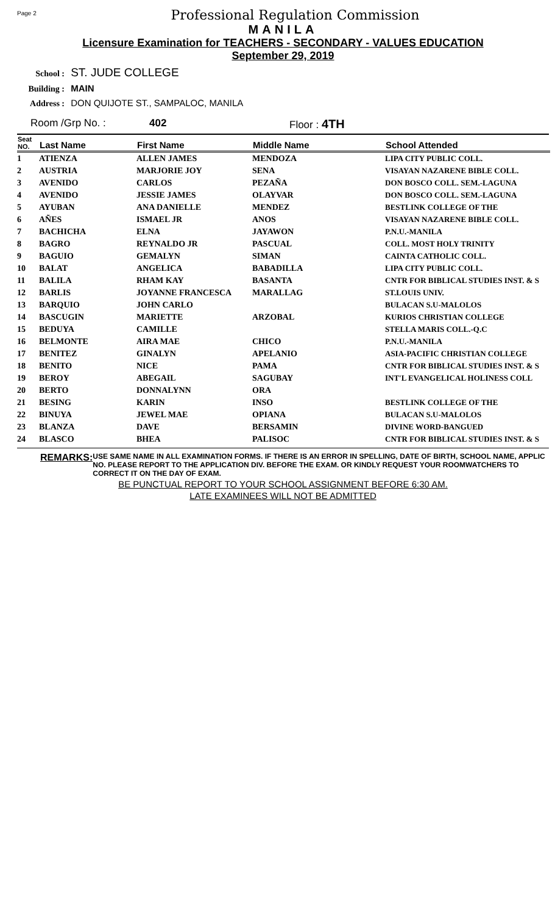Page 2
Professional Regulation Commission
MANILA
Licensure Examination for TEACHERS - SECONDARY - VALUES EDUCATION
September 29, 2019
School : ST. JUDE COLLEGE
Building : MAIN
Address : DON QUIJOTE ST., SAMPALOC, MANILA
Room /Grp No. : 402 Floor : 4TH
| Seat NO. | Last Name | First Name | Middle Name | School Attended |
| --- | --- | --- | --- | --- |
| 1 | ATIENZA | ALLEN JAMES | MENDOZA | LIPA CITY PUBLIC COLL. |
| 2 | AUSTRIA | MARJORIE JOY | SENA | VISAYAN NAZARENE BIBLE COLL. |
| 3 | AVENIDO | CARLOS | PEZAÑA | DON BOSCO COLL. SEM.-LAGUNA |
| 4 | AVENIDO | JESSIE JAMES | OLAYVAR | DON BOSCO COLL. SEM.-LAGUNA |
| 5 | AYUBAN | ANA DANIELLE | MENDEZ | BESTLINK COLLEGE OF THE |
| 6 | AÑES | ISMAEL JR | ANOS | VISAYAN NAZARENE BIBLE COLL. |
| 7 | BACHICHA | ELNA | JAYAWON | P.N.U.-MANILA |
| 8 | BAGRO | REYNALDO JR | PASCUAL | COLL. MOST HOLY TRINITY |
| 9 | BAGUIO | GEMALYN | SIMAN | CAINTA CATHOLIC COLL. |
| 10 | BALAT | ANGELICA | BABADILLA | LIPA CITY PUBLIC COLL. |
| 11 | BALILA | RHAM KAY | BASANTA | CNTR FOR BIBLICAL STUDIES INST. & S |
| 12 | BARLIS | JOYANNE FRANCESCA | MARALLAG | ST.LOUIS UNIV. |
| 13 | BARQUIO | JOHN CARLO | | BULACAN S.U-MALOLOS |
| 14 | BASCUGIN | MARIETTE | ARZOBAL | KURIOS CHRISTIAN COLLEGE |
| 15 | BEDUYA | CAMILLE | | STELLA MARIS COLL.-Q.C |
| 16 | BELMONTE | AIRA MAE | CHICO | P.N.U.-MANILA |
| 17 | BENITEZ | GINALYN | APELANIO | ASIA-PACIFIC CHRISTIAN COLLEGE |
| 18 | BENITO | NICE | PAMA | CNTR FOR BIBLICAL STUDIES INST. & S |
| 19 | BEROY | ABEGAIL | SAGUBAY | INT'L EVANGELICAL HOLINESS COLL |
| 20 | BERTO | DONNALYNN | ORA | |
| 21 | BESING | KARIN | INSO | BESTLINK COLLEGE OF THE |
| 22 | BINUYA | JEWEL MAE | OPIANA | BULACAN S.U-MALOLOS |
| 23 | BLANZA | DAVE | BERSAMIN | DIVINE WORD-BANGUED |
| 24 | BLASCO | BHEA | PALISOC | CNTR FOR BIBLICAL STUDIES INST. & S |
REMARKS:
USE SAME NAME IN ALL EXAMINATION FORMS. IF THERE IS AN ERROR IN SPELLING, DATE OF BIRTH, SCHOOL NAME, APPLIC NO. PLEASE REPORT TO THE APPLICATION DIV. BEFORE THE EXAM. OR KINDLY REQUEST YOUR ROOMWATCHERS TO CORRECT IT ON THE DAY OF EXAM.
BE PUNCTUAL REPORT TO YOUR SCHOOL ASSIGNMENT BEFORE 6:30 AM.
LATE EXAMINEES WILL NOT BE ADMITTED